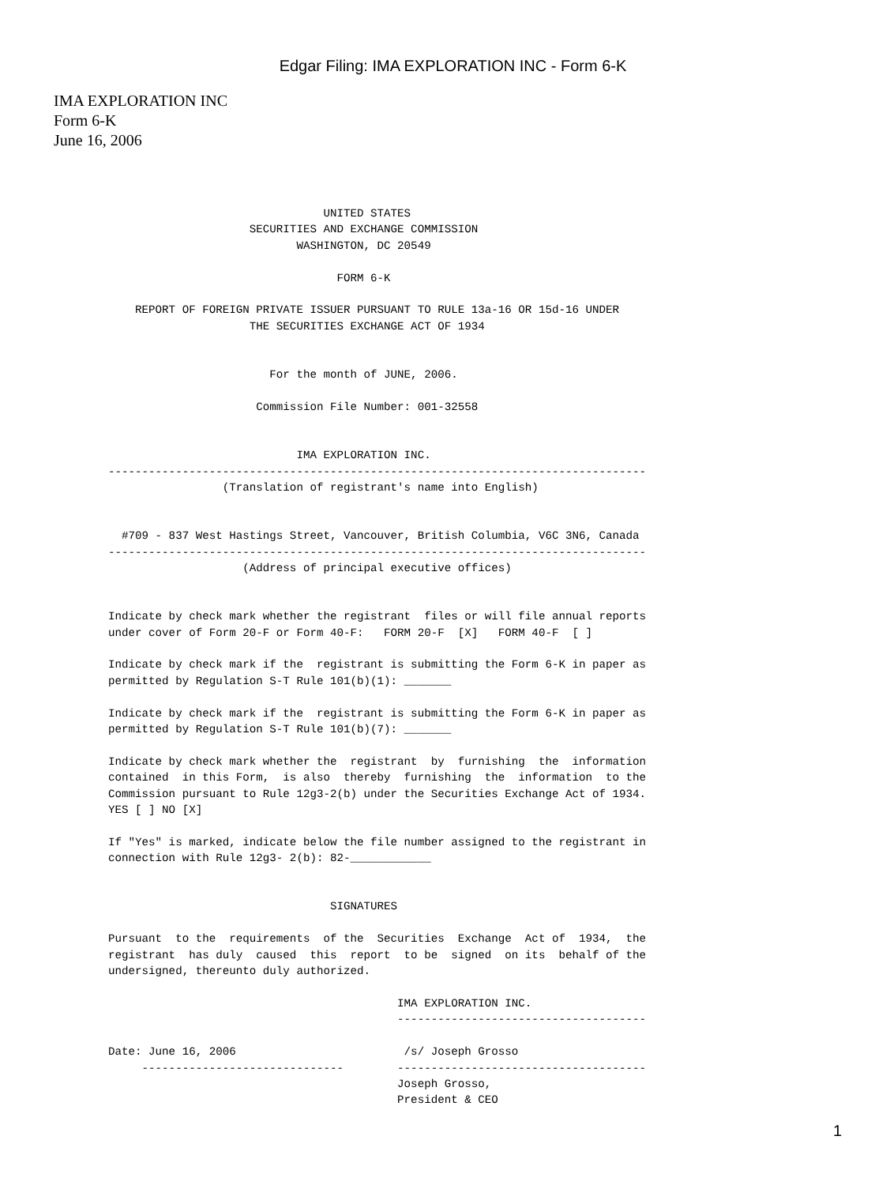Edgar Filing: IMA EXPLORATION INC - Form 6-K
IMA EXPLORATION INC
Form 6-K
June 16, 2006
                                UNITED STATES
                     SECURITIES AND EXCHANGE COMMISSION
                            WASHINGTON, DC 20549

                                  FORM 6-K

    REPORT OF FOREIGN PRIVATE ISSUER PURSUANT TO RULE 13a-16 OR 15d-16 UNDER
                     THE SECURITIES EXCHANGE ACT OF 1934


                        For the month of JUNE, 2006.

                      Commission File Number: 001-32558


                            IMA EXPLORATION INC.
--------------------------------------------------------------------------------
                 (Translation of registrant's name into English)


  #709 - 837 West Hastings Street, Vancouver, British Columbia, V6C 3N6, Canada
--------------------------------------------------------------------------------
                    (Address of principal executive offices)


Indicate by check mark whether the registrant  files or will file annual reports
under cover of Form 20-F or Form 40-F:   FORM 20-F  [X]   FORM 40-F  [ ]

Indicate by check mark if the  registrant is submitting the Form 6-K in paper as
permitted by Regulation S-T Rule 101(b)(1): _______

Indicate by check mark if the  registrant is submitting the Form 6-K in paper as
permitted by Regulation S-T Rule 101(b)(7): _______

Indicate by check mark whether the  registrant  by  furnishing  the  information
contained  in this Form,  is also  thereby  furnishing  the  information  to the
Commission pursuant to Rule 12g3-2(b) under the Securities Exchange Act of 1934.
YES [ ] NO [X]

If "Yes" is marked, indicate below the file number assigned to the registrant in
connection with Rule 12g3- 2(b): 82-____________


                                 SIGNATURES

Pursuant  to the  requirements  of the  Securities  Exchange  Act of  1934,  the
registrant  has duly  caused  this  report  to be  signed  on its  behalf of the
undersigned, thereunto duly authorized.

                                           IMA EXPLORATION INC.
                                           -------------------------------------

Date: June 16, 2006                         /s/ Joseph Grosso
     ------------------------------        -------------------------------------
                                           Joseph Grosso,
                                           President & CEO
1